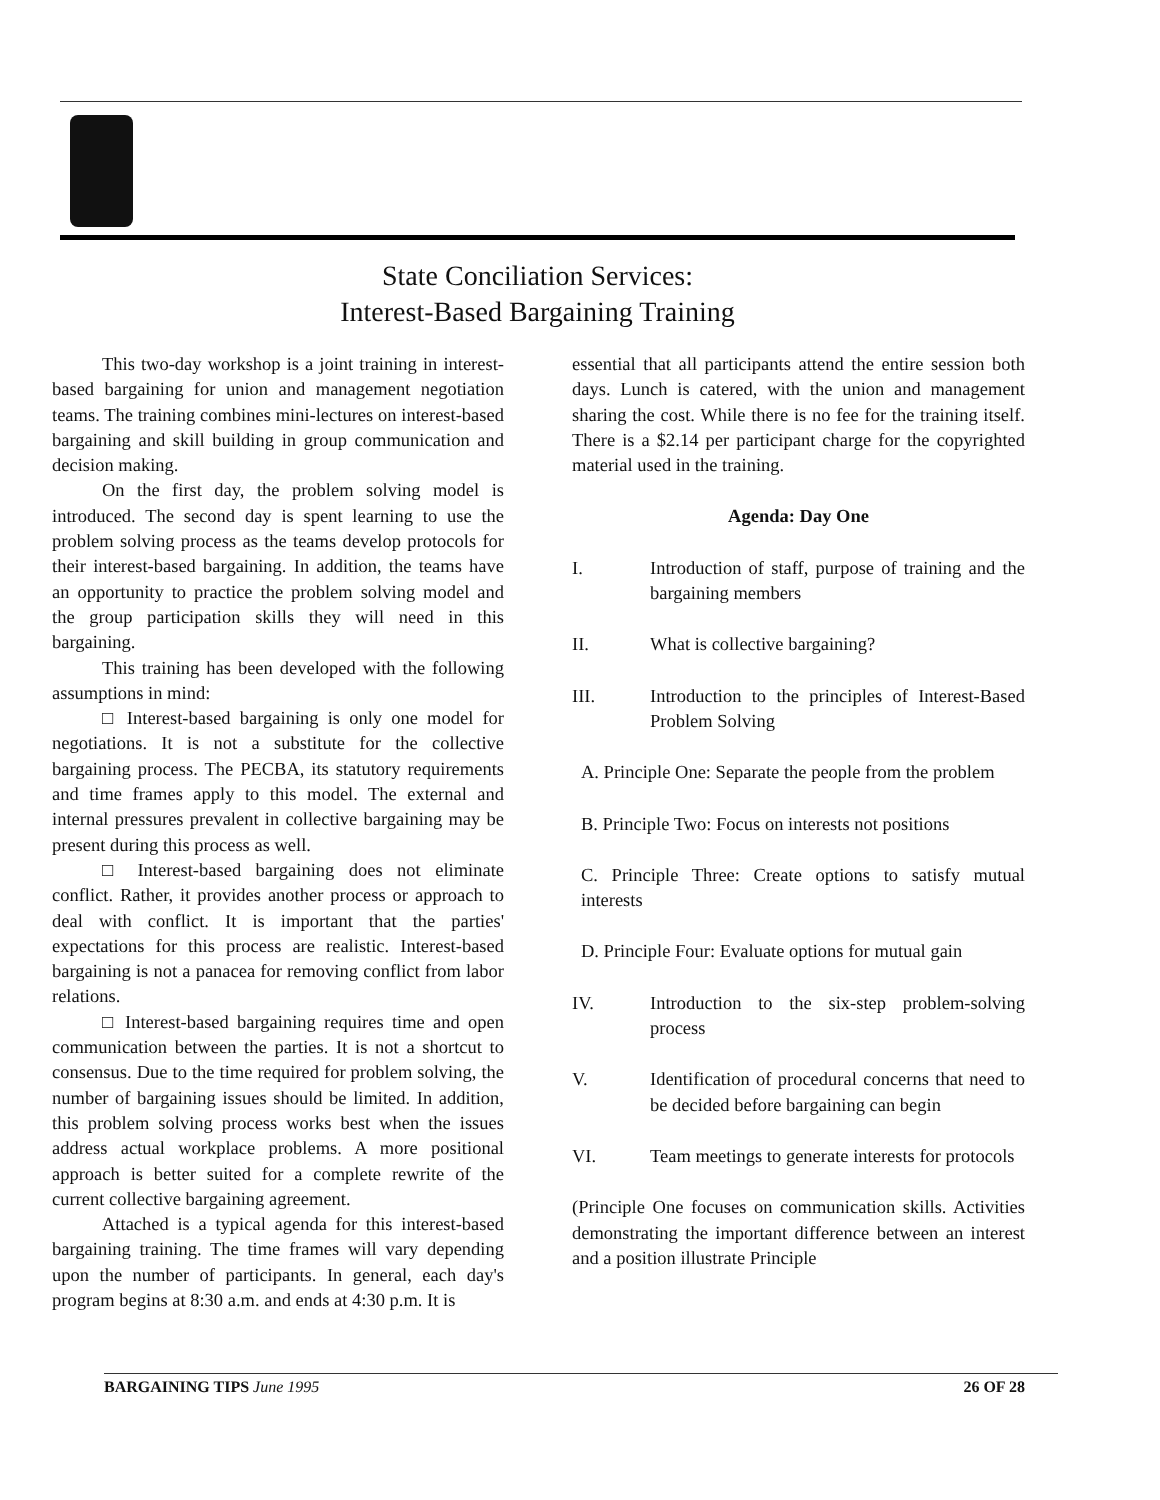State Conciliation Services:
Interest-Based Bargaining Training
This two-day workshop is a joint training in interest-based bargaining for union and management negotiation teams. The training combines mini-lectures on interest-based bargaining and skill building in group communication and decision making.
On the first day, the problem solving model is introduced. The second day is spent learning to use the problem solving process as the teams develop protocols for their interest-based bargaining. In addition, the teams have an opportunity to practice the problem solving model and the group participation skills they will need in this bargaining.
This training has been developed with the following assumptions in mind:
□ Interest-based bargaining is only one model for negotiations. It is not a substitute for the collective bargaining process. The PECBA, its statutory requirements and time frames apply to this model. The external and internal pressures prevalent in collective bargaining may be present during this process as well.
□ Interest-based bargaining does not eliminate conflict. Rather, it provides another process or approach to deal with conflict. It is important that the parties' expectations for this process are realistic. Interest-based bargaining is not a panacea for removing conflict from labor relations.
□ Interest-based bargaining requires time and open communication between the parties. It is not a shortcut to consensus. Due to the time required for problem solving, the number of bargaining issues should be limited. In addition, this problem solving process works best when the issues address actual workplace problems. A more positional approach is better suited for a complete rewrite of the current collective bargaining agreement.
Attached is a typical agenda for this interest-based bargaining training. The time frames will vary depending upon the number of participants. In general, each day's program begins at 8:30 a.m. and ends at 4:30 p.m. It is
essential that all participants attend the entire session both days. Lunch is catered, with the union and management sharing the cost. While there is no fee for the training itself. There is a $2.14 per participant charge for the copyrighted material used in the training.
Agenda: Day One
I. Introduction of staff, purpose of training and the bargaining members
II. What is collective bargaining?
III. Introduction to the principles of Interest-Based Problem Solving
A. Principle One: Separate the people from the problem
B. Principle Two: Focus on interests not positions
C. Principle Three: Create options to satisfy mutual interests
D. Principle Four: Evaluate options for mutual gain
IV. Introduction to the six-step problem-solving process
V. Identification of procedural concerns that need to be decided before bargaining can begin
VI. Team meetings to generate interests for protocols
(Principle One focuses on communication skills. Activities demonstrating the important difference between an interest and a position illustrate Principle
BARGAINING TIPS June 1995 26 OF 28